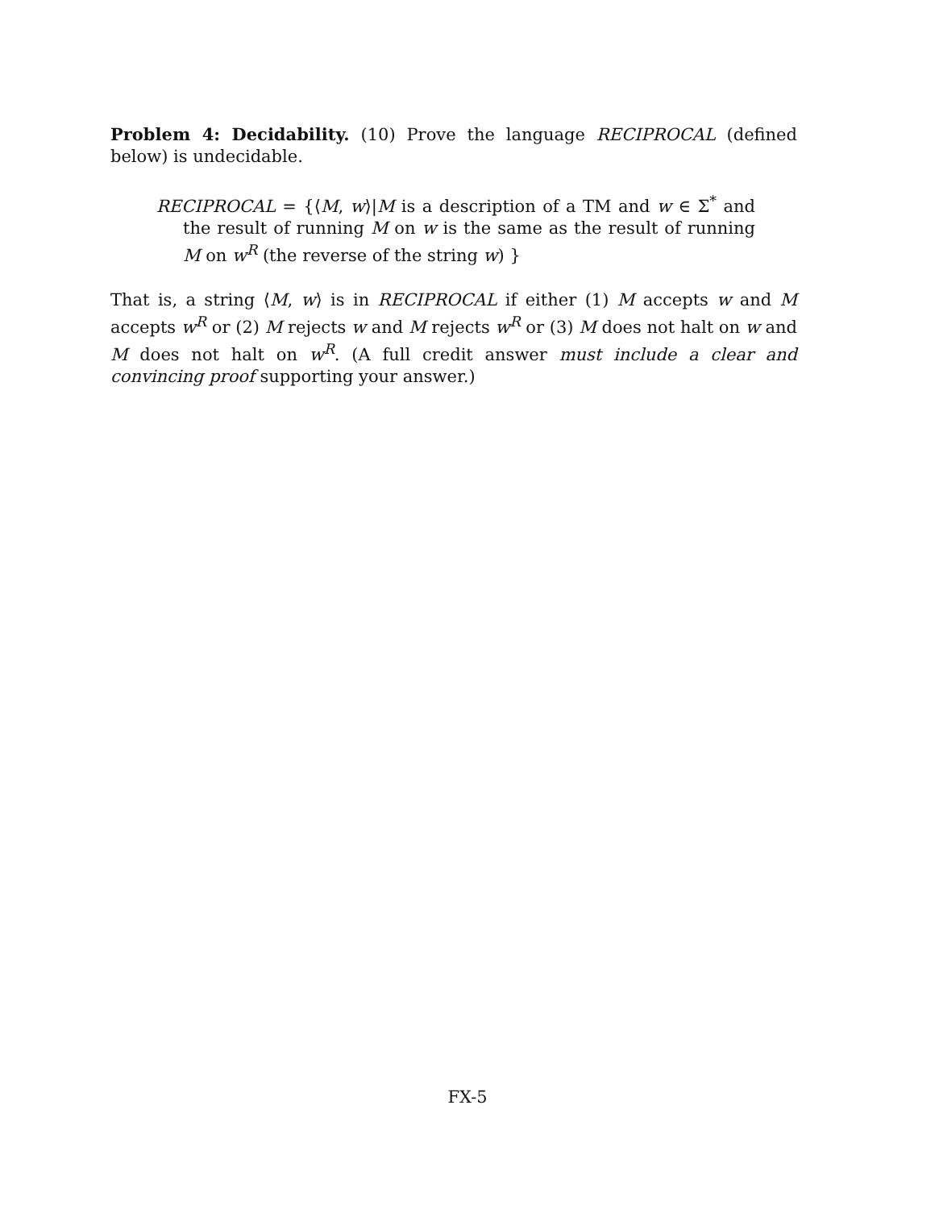Problem 4: Decidability. (10) Prove the language RECIPROCAL (defined below) is undecidable.
RECIPROCAL = {⟨M, w⟩|M is a description of a TM and w ∈ Σ<sup>*</sup> and the result of running M on w is the same as the result of running M on w<sup>R</sup> (the reverse of the string w) }
That is, a string ⟨M, w⟩ is in RECIPROCAL if either (1) M accepts w and M accepts w<sup>R</sup> or (2) M rejects w and M rejects w<sup>R</sup> or (3) M does not halt on w and M does not halt on w<sup>R</sup>. (A full credit answer must include a clear and convincing proof supporting your answer.)
FX-5